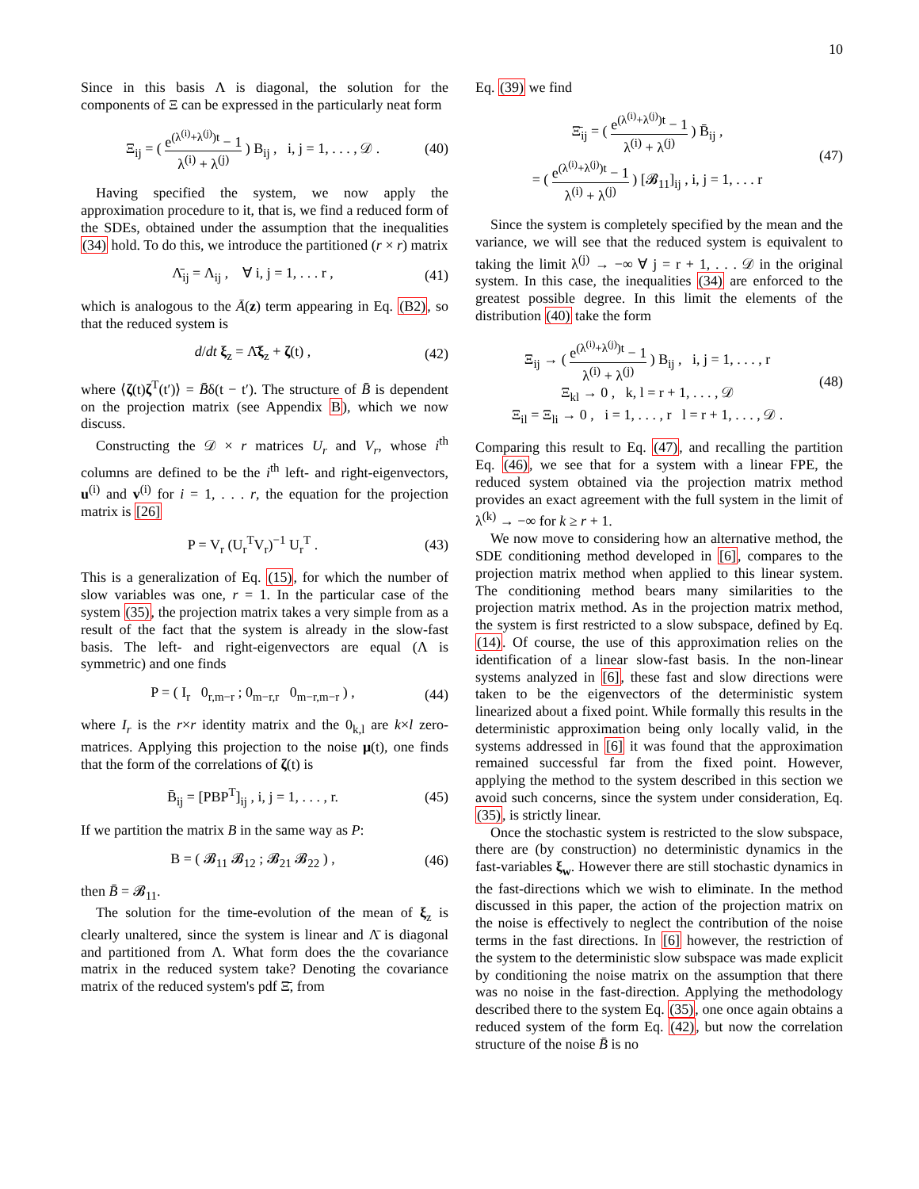10
Since in this basis Λ is diagonal, the solution for the components of Ξ can be expressed in the particularly neat form
Ξ<sub>ij</sub> = ( e<sup>(λ<sup>(i)</sup>+λ<sup>(j)</sup>)t</sup> − 1 λ<sup>(i)</sup> + λ<sup>(j)</sup> ) B<sub>ij</sub> , i, j = 1, . . . , 𝒟 . (40)
Having specified the system, we now apply the approximation procedure to it, that is, we find a reduced form of the SDEs, obtained under the assumption that the inequalities (34) hold. To do this, we introduce the partitioned (r × r) matrix
Λ̄<sub>ij</sub> = Λ<sub>ij</sub> , ∀ i, j = 1, . . . r , (41)
which is analogous to the Ā(z) term appearing in Eq. (B2), so that the reduced system is
d/dt ξ<sub>z</sub> = Λ̄ξ<sub>z</sub> + ζ(t) , (42)
where ⟨ζ(t)ζ<sup>T</sup>(t′)⟩ = B̄δ(t − t′). The structure of B̄ is dependent on the projection matrix (see Appendix B), which we now discuss.
Constructing the 𝒟 × r matrices U<sub>r</sub> and V<sub>r</sub>, whose i<sup>th</sup> columns are defined to be the i<sup>th</sup> left- and right-eigenvectors, u<sup>(i)</sup> and v<sup>(i)</sup> for i = 1, . . . r, the equation for the projection matrix is [26]
P = V<sub>r</sub> (U<sub>r</sub><sup>T</sup>V<sub>r</sub>)<sup>−1</sup> U<sub>r</sub><sup>T</sup> . (43)
This is a generalization of Eq. (15), for which the number of slow variables was one, r = 1. In the particular case of the system (35), the projection matrix takes a very simple from as a result of the fact that the system is already in the slow-fast basis. The left- and right-eigenvectors are equal (Λ is symmetric) and one finds
P = ( I<sub>r</sub> 0<sub>r,m−r</sub> ; 0<sub>m−r,r</sub> 0<sub>m−r,m−r</sub> ) , (44)
where I<sub>r</sub> is the r×r identity matrix and the 0<sub>k,l</sub> are k×l zero-matrices. Applying this projection to the noise μ(t), one finds that the form of the correlations of ζ(t) is
B̄<sub>ij</sub> = [PBP<sup>T</sup>]<sub>ij</sub> , i, j = 1, . . . , r. (45)
If we partition the matrix B in the same way as P:
B = ( 𝓑<sub>11</sub> 𝓑<sub>12</sub> ; 𝓑<sub>21</sub> 𝓑<sub>22</sub> ) , (46)
then B̄ = 𝓑<sub>11</sub>.
The solution for the time-evolution of the mean of ξ<sub>z</sub> is clearly unaltered, since the system is linear and Λ̄ is diagonal and partitioned from Λ. What form does the the covariance matrix in the reduced system take? Denoting the covariance matrix of the reduced system's pdf Ξ̄, from
Eq. (39) we find
Ξ̄<sub>ij</sub> = ( e<sup>(λ<sup>(i)</sup>+λ<sup>(j)</sup>)t</sup> − 1 λ<sup>(i)</sup> + λ<sup>(j)</sup> ) B̄<sub>ij</sub> ,
= ( e<sup>(λ<sup>(i)</sup>+λ<sup>(j)</sup>)t</sup> − 1 λ<sup>(i)</sup> + λ<sup>(j)</sup> ) [𝓑<sub>11</sub>]<sub>ij</sub> , i, j = 1, . . . r (47)
Since the system is completely specified by the mean and the variance, we will see that the reduced system is equivalent to taking the limit λ<sup>(j)</sup> → −∞ ∀ j = r + 1, . . . 𝒟 in the original system. In this case, the inequalities (34) are enforced to the greatest possible degree. In this limit the elements of the distribution (40) take the form
Ξ<sub>ij</sub> → ( e<sup>(λ<sup>(i)</sup>+λ<sup>(j)</sup>)t</sup> − 1 λ<sup>(i)</sup> + λ<sup>(j)</sup> ) B<sub>ij</sub> , i, j = 1, . . . , r
Ξ<sub>kl</sub> → 0 , k, l = r + 1, . . . , 𝒟
Ξ<sub>il</sub> = Ξ<sub>li</sub> → 0 , i = 1, . . . , r l = r + 1, . . . , 𝒟 . (48)
Comparing this result to Eq. (47), and recalling the partition Eq. (46), we see that for a system with a linear FPE, the reduced system obtained via the projection matrix method provides an exact agreement with the full system in the limit of λ<sup>(k)</sup> → −∞ for k ≥ r + 1.
We now move to considering how an alternative method, the SDE conditioning method developed in [6], compares to the projection matrix method when applied to this linear system. The conditioning method bears many similarities to the projection matrix method. As in the projection matrix method, the system is first restricted to a slow subspace, defined by Eq. (14). Of course, the use of this approximation relies on the identification of a linear slow-fast basis. In the non-linear systems analyzed in [6], these fast and slow directions were taken to be the eigenvectors of the deterministic system linearized about a fixed point. While formally this results in the deterministic approximation being only locally valid, in the systems addressed in [6] it was found that the approximation remained successful far from the fixed point. However, applying the method to the system described in this section we avoid such concerns, since the system under consideration, Eq. (35), is strictly linear.
Once the stochastic system is restricted to the slow subspace, there are (by construction) no deterministic dynamics in the fast-variables ξ<sub>w</sub>. However there are still stochastic dynamics in the fast-directions which we wish to eliminate. In the method discussed in this paper, the action of the projection matrix on the noise is effectively to neglect the contribution of the noise terms in the fast directions. In [6] however, the restriction of the system to the deterministic slow subspace was made explicit by conditioning the noise matrix on the assumption that there was no noise in the fast-direction. Applying the methodology described there to the system Eq. (35), one once again obtains a reduced system of the form Eq. (42), but now the correlation structure of the noise B̄ is no